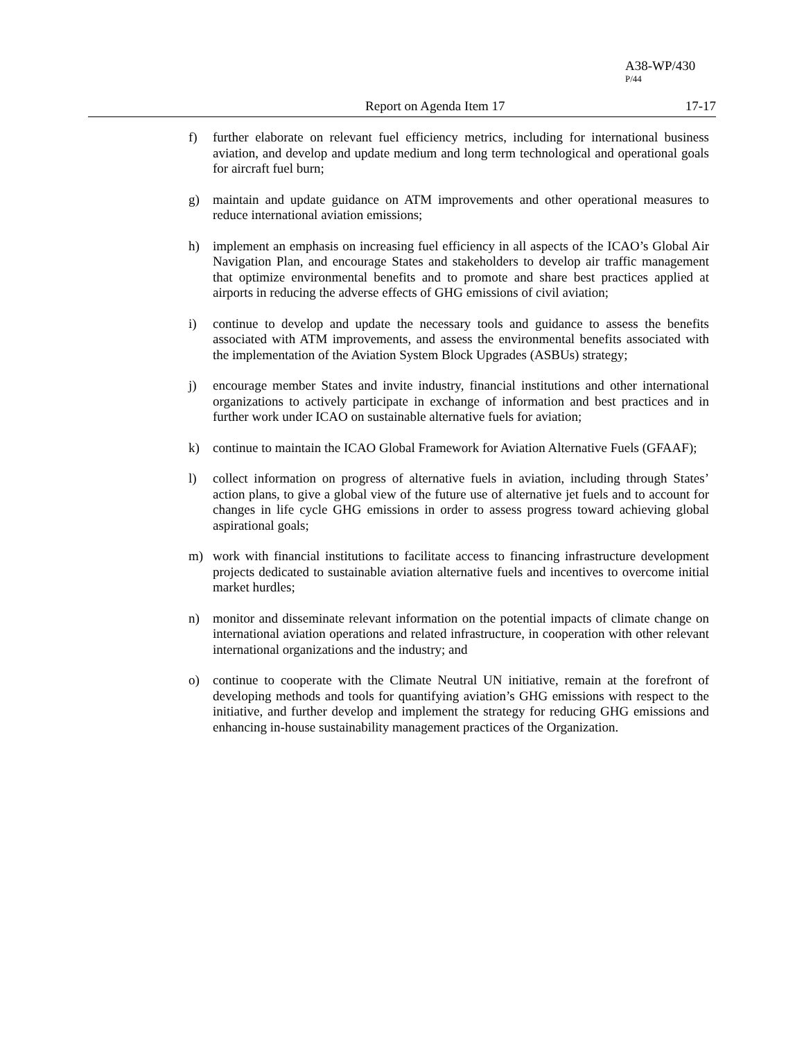A38-WP/430
P/44
Report on Agenda Item 17 17-17
f) further elaborate on relevant fuel efficiency metrics, including for international business aviation, and develop and update medium and long term technological and operational goals for aircraft fuel burn;
g) maintain and update guidance on ATM improvements and other operational measures to reduce international aviation emissions;
h) implement an emphasis on increasing fuel efficiency in all aspects of the ICAO’s Global Air Navigation Plan, and encourage States and stakeholders to develop air traffic management that optimize environmental benefits and to promote and share best practices applied at airports in reducing the adverse effects of GHG emissions of civil aviation;
i) continue to develop and update the necessary tools and guidance to assess the benefits associated with ATM improvements, and assess the environmental benefits associated with the implementation of the Aviation System Block Upgrades (ASBUs) strategy;
j) encourage member States and invite industry, financial institutions and other international organizations to actively participate in exchange of information and best practices and in further work under ICAO on sustainable alternative fuels for aviation;
k) continue to maintain the ICAO Global Framework for Aviation Alternative Fuels (GFAAF);
l) collect information on progress of alternative fuels in aviation, including through States’ action plans, to give a global view of the future use of alternative jet fuels and to account for changes in life cycle GHG emissions in order to assess progress toward achieving global aspirational goals;
m) work with financial institutions to facilitate access to financing infrastructure development projects dedicated to sustainable aviation alternative fuels and incentives to overcome initial market hurdles;
n) monitor and disseminate relevant information on the potential impacts of climate change on international aviation operations and related infrastructure, in cooperation with other relevant international organizations and the industry; and
o) continue to cooperate with the Climate Neutral UN initiative, remain at the forefront of developing methods and tools for quantifying aviation’s GHG emissions with respect to the initiative, and further develop and implement the strategy for reducing GHG emissions and enhancing in-house sustainability management practices of the Organization.